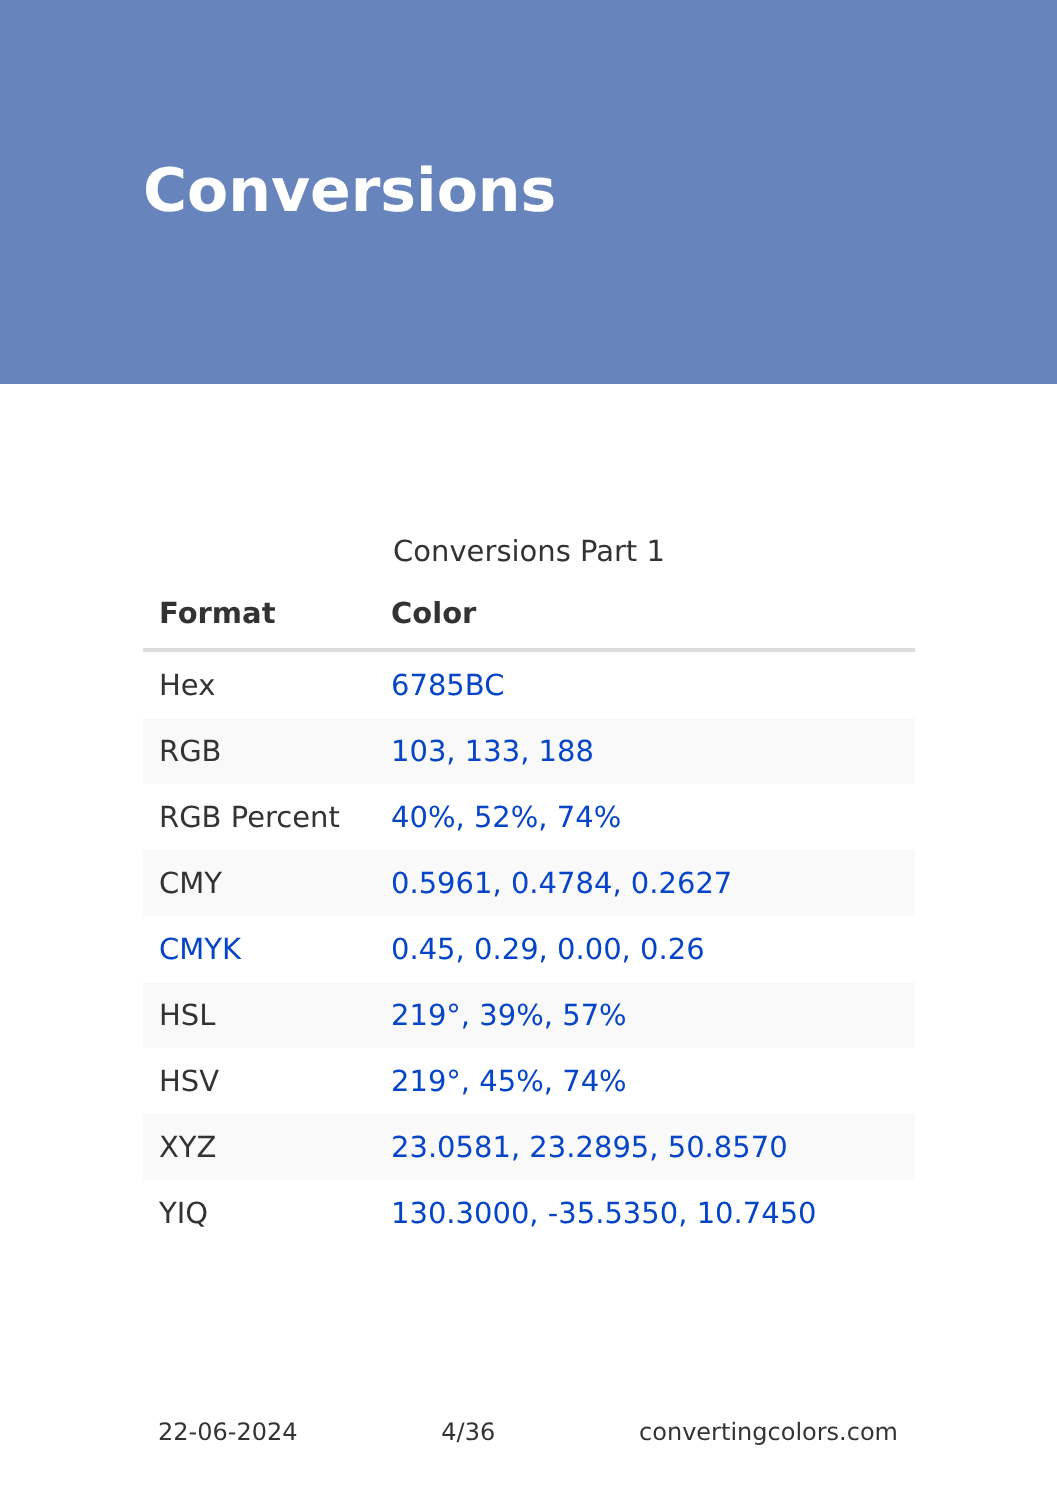Conversions
Conversions Part 1
| Format | Color |
| --- | --- |
| Hex | 6785BC |
| RGB | 103, 133, 188 |
| RGB Percent | 40%, 52%, 74% |
| CMY | 0.5961, 0.4784, 0.2627 |
| CMYK | 0.45, 0.29, 0.00, 0.26 |
| HSL | 219°, 39%, 57% |
| HSV | 219°, 45%, 74% |
| XYZ | 23.0581, 23.2895, 50.8570 |
| YIQ | 130.3000, -35.5350, 10.7450 |
22-06-2024 4/36 convertingcolors.com